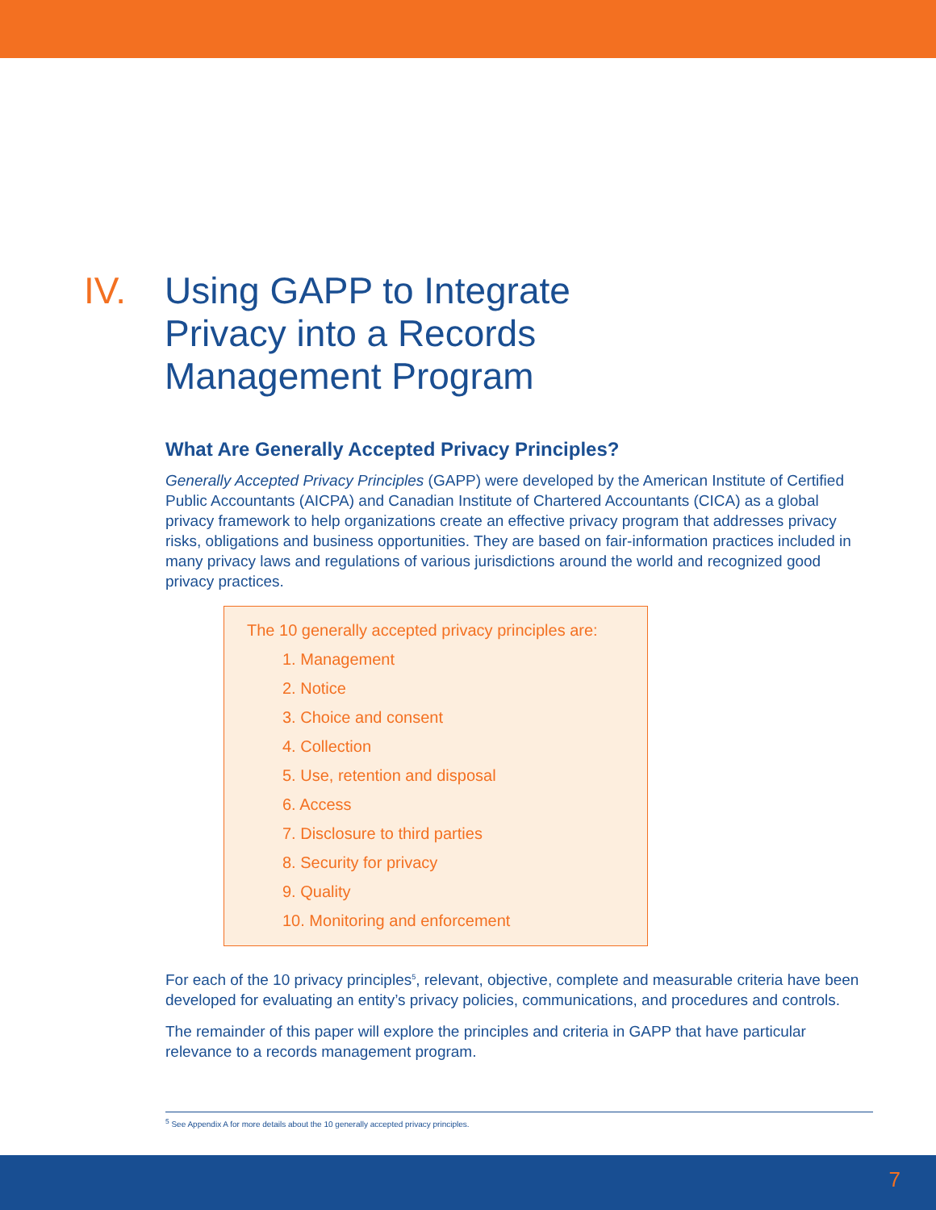IV. Using GAPP to Integrate
Privacy into a Records
Management Program
What Are Generally Accepted Privacy Principles?
Generally Accepted Privacy Principles (GAPP) were developed by the American Institute of Certified Public Accountants (AICPA) and Canadian Institute of Chartered Accountants (CICA) as a global privacy framework to help organizations create an effective privacy program that addresses privacy risks, obligations and business opportunities. They are based on fair-information practices included in many privacy laws and regulations of various jurisdictions around the world and recognized good privacy practices.
The 10 generally accepted privacy principles are:
1. Management
2. Notice
3. Choice and consent
4. Collection
5. Use, retention and disposal
6. Access
7. Disclosure to third parties
8. Security for privacy
9. Quality
10. Monitoring and enforcement
For each of the 10 privacy principles<sup>5</sup>, relevant, objective, complete and measurable criteria have been developed for evaluating an entity’s privacy policies, communications, and procedures and controls.
The remainder of this paper will explore the principles and criteria in GAPP that have particular relevance to a records management program.
<sup>5</sup> See Appendix A for more details about the 10 generally accepted privacy principles.
7